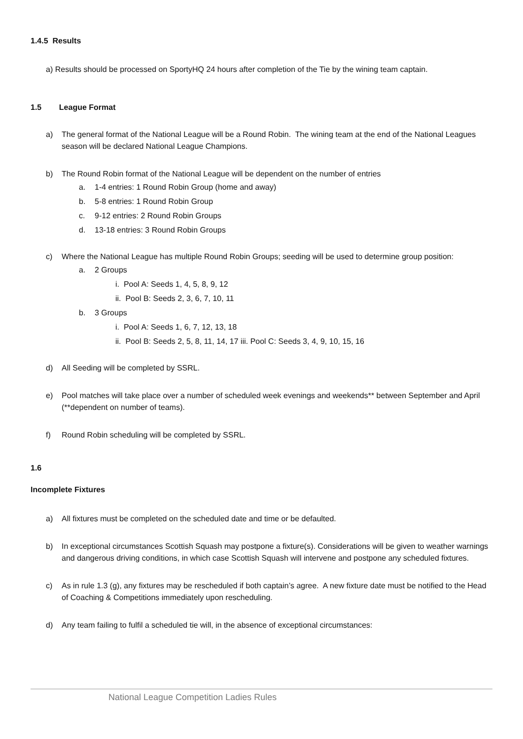1.4.5 Results
a) Results should be processed on SportyHQ 24 hours after completion of the Tie by the wining team captain.
1.5 League Format
a) The general format of the National League will be a Round Robin. The wining team at the end of the National Leagues season will be declared National League Champions.
b) The Round Robin format of the National League will be dependent on the number of entries
a. 1-4 entries: 1 Round Robin Group (home and away)
b. 5-8 entries: 1 Round Robin Group
c. 9-12 entries: 2 Round Robin Groups
d. 13-18 entries: 3 Round Robin Groups
c) Where the National League has multiple Round Robin Groups; seeding will be used to determine group position:
a. 2 Groups
i. Pool A: Seeds 1, 4, 5, 8, 9, 12
ii. Pool B: Seeds 2, 3, 6, 7, 10, 11
b. 3 Groups
i. Pool A: Seeds 1, 6, 7, 12, 13, 18
ii. Pool B: Seeds 2, 5, 8, 11, 14, 17 iii. Pool C: Seeds 3, 4, 9, 10, 15, 16
d) All Seeding will be completed by SSRL.
e) Pool matches will take place over a number of scheduled week evenings and weekends** between September and April (**dependent on number of teams).
f) Round Robin scheduling will be completed by SSRL.
1.6
Incomplete Fixtures
a) All fixtures must be completed on the scheduled date and time or be defaulted.
b) In exceptional circumstances Scottish Squash may postpone a fixture(s). Considerations will be given to weather warnings and dangerous driving conditions, in which case Scottish Squash will intervene and postpone any scheduled fixtures.
c) As in rule 1.3 (g), any fixtures may be rescheduled if both captain’s agree. A new fixture date must be notified to the Head of Coaching & Competitions immediately upon rescheduling.
d) Any team failing to fulfil a scheduled tie will, in the absence of exceptional circumstances:
National League Competition Ladies Rules